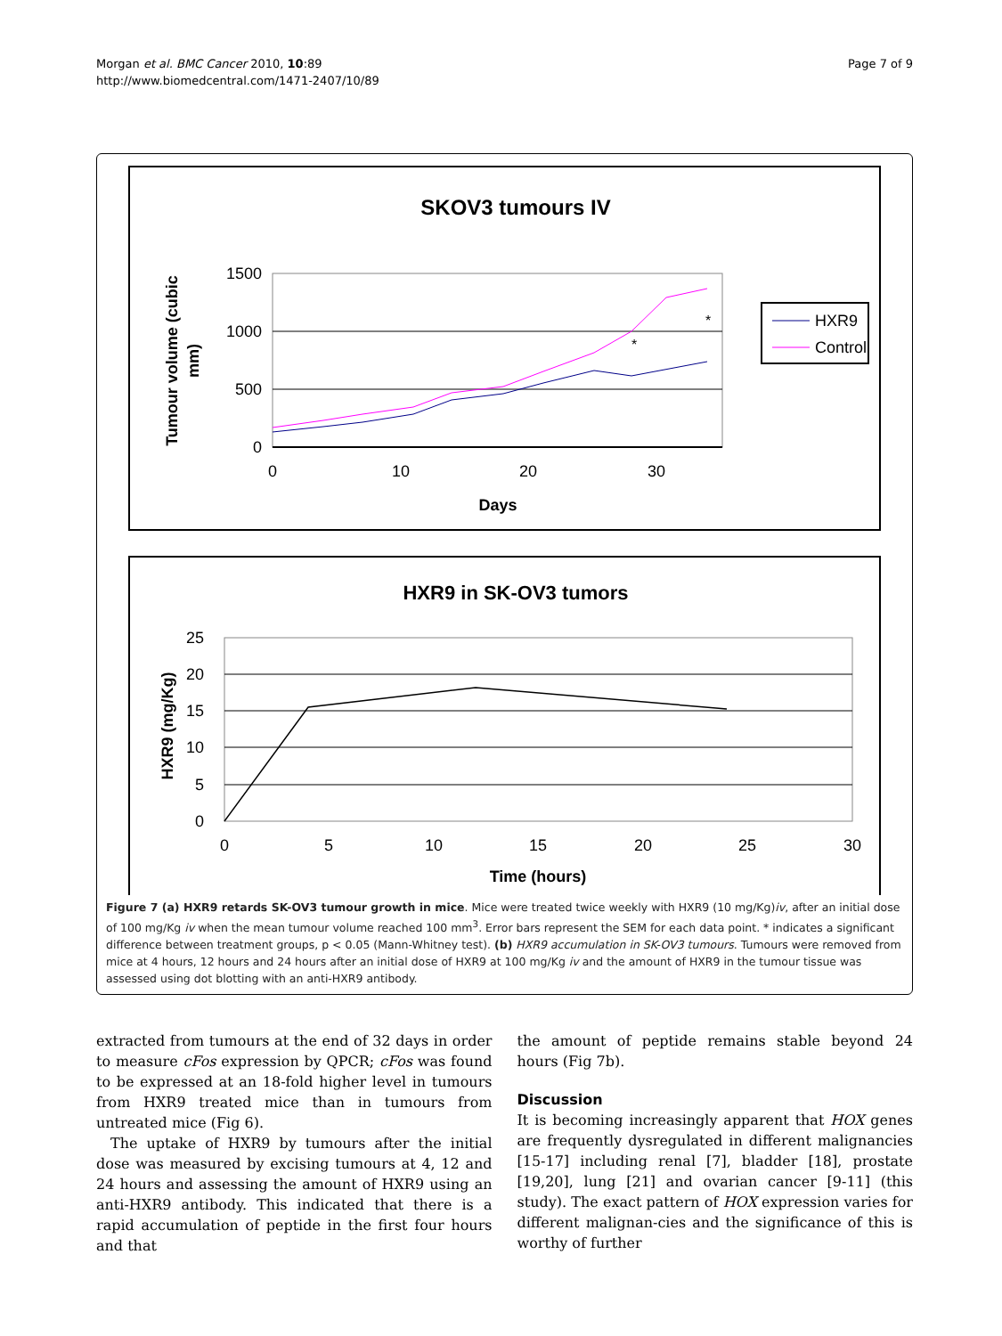Morgan et al. BMC Cancer 2010, 10:89
http://www.biomedcentral.com/1471-2407/10/89
Page 7 of 9
SKOV3 tumours IV
1500
1000
500
0
0
10
20
30
Days
Tumour volume (cubic
mm)
*
*
HXR9
Control
HXR9 in SK-OV3 tumors
25
20
15
10
5
0
0
5
10
15
20
25
30
Time (hours)
HXR9 (mg/Kg)
Figure 7 (a) HXR9 retards SK-OV3 tumour growth in mice. Mice were treated twice weekly with HXR9 (10 mg/Kg)iv, after an initial dose of 100 mg/Kg iv when the mean tumour volume reached 100 mm<sup>3</sup>. Error bars represent the SEM for each data point. * indicates a significant difference between treatment groups, p < 0.05 (Mann-Whitney test). (b) HXR9 accumulation in SK-OV3 tumours. Tumours were removed from mice at 4 hours, 12 hours and 24 hours after an initial dose of HXR9 at 100 mg/Kg iv and the amount of HXR9 in the tumour tissue was assessed using dot blotting with an anti-HXR9 antibody.
extracted from tumours at the end of 32 days in order to measure cFos expression by QPCR; cFos was found to be expressed at an 18-fold higher level in tumours from HXR9 treated mice than in tumours from untreated mice (Fig 6).
The uptake of HXR9 by tumours after the initial dose was measured by excising tumours at 4, 12 and 24 hours and assessing the amount of HXR9 using an anti-HXR9 antibody. This indicated that there is a rapid accumulation of peptide in the first four hours and that
the amount of peptide remains stable beyond 24 hours (Fig 7b).
Discussion
It is becoming increasingly apparent that HOX genes are frequently dysregulated in different malignancies [15-17] including renal [7], bladder [18], prostate [19,20], lung [21] and ovarian cancer [9-11] (this study). The exact pattern of HOX expression varies for different malignan-cies and the significance of this is worthy of further